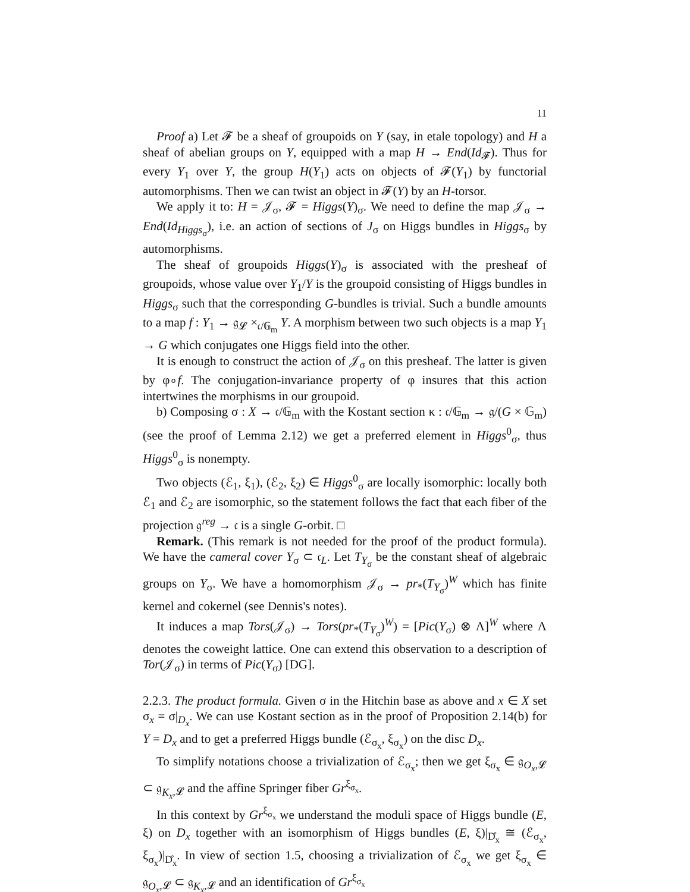11
Proof a) Let 𝓕 be a sheaf of groupoids on Y (say, in etale topology) and H a sheaf of abelian groups on Y, equipped with a map H → End(Id<sub>𝓕</sub>). Thus for every Y<sub>1</sub> over Y, the group H(Y<sub>1</sub>) acts on objects of 𝓕(Y<sub>1</sub>) by functorial automorphisms. Then we can twist an object in 𝓕(Y) by an H-torsor.
We apply it to: H = 𝒥<sub>σ</sub>, 𝓕 = Higgs(Y)<sub>σ</sub>. We need to define the map 𝒥<sub>σ</sub> → End(Id<sub>Higgs<sub>σ</sub></sub>), i.e. an action of sections of J<sub>σ</sub> on Higgs bundles in Higgs<sub>σ</sub> by automorphisms.
The sheaf of groupoids Higgs(Y)<sub>σ</sub> is associated with the presheaf of groupoids, whose value over Y<sub>1</sub>/Y is the groupoid consisting of Higgs bundles in Higgs<sub>σ</sub> such that the corresponding G-bundles is trivial. Such a bundle amounts to a map f : Y<sub>1</sub> → 𝔤<sub>𝓛</sub> ×<sub>𝔠/𝔾<sub>m</sub></sub> Y. A morphism between two such objects is a map Y<sub>1</sub> → G which conjugates one Higgs field into the other.
It is enough to construct the action of 𝒥<sub>σ</sub> on this presheaf. The latter is given by φ∘f. The conjugation-invariance property of φ insures that this action intertwines the morphisms in our groupoid.
b) Composing σ : X → 𝔠/𝔾<sub>m</sub> with the Kostant section κ : 𝔠/𝔾<sub>m</sub> → 𝔤/(G × 𝔾<sub>m</sub>) (see the proof of Lemma 2.12) we get a preferred element in Higgs<sup>0</sup><sub>σ</sub>, thus Higgs<sup>0</sup><sub>σ</sub> is nonempty.
Two objects (ℰ<sub>1</sub>, ξ<sub>1</sub>), (ℰ<sub>2</sub>, ξ<sub>2</sub>) ∈ Higgs<sup>0</sup><sub>σ</sub> are locally isomorphic: locally both ℰ<sub>1</sub> and ℰ<sub>2</sub> are isomorphic, so the statement follows the fact that each fiber of the projection 𝔤<sup>reg</sup> → 𝔠 is a single G-orbit. □
Remark. (This remark is not needed for the proof of the product formula). We have the cameral cover Y<sub>σ</sub> ⊂ 𝔠<sub>L</sub>. Let T<sub>Y<sub>σ</sub></sub> be the constant sheaf of algebraic groups on Y<sub>σ</sub>. We have a homomorphism 𝒥<sub>σ</sub> → pr<sub>*</sub>(T<sub>Y<sub>σ</sub></sub>)<sup>W</sup> which has finite kernel and cokernel (see Dennis's notes).
It induces a map Tors(𝒥<sub>σ</sub>) → Tors(pr<sub>*</sub>(T<sub>Y<sub>σ</sub></sub>)<sup>W</sup>) = [Pic(Y<sub>σ</sub>) ⊗ Λ]<sup>W</sup> where Λ denotes the coweight lattice. One can extend this observation to a description of Tor(𝒥<sub>σ</sub>) in terms of Pic(Y<sub>σ</sub>) [DG].
2.2.3. The product formula. Given σ in the Hitchin base as above and x ∈ X set σ<sub>x</sub> = σ|<sub>D<sub>x</sub></sub>. We can use Kostant section as in the proof of Proposition 2.14(b) for Y = D<sub>x</sub> and to get a preferred Higgs bundle (ℰ<sub>σ<sub>x</sub></sub>, ξ<sub>σ<sub>x</sub></sub>) on the disc D<sub>x</sub>.
To simplify notations choose a trivialization of ℰ<sub>σ<sub>x</sub></sub>; then we get ξ<sub>σ<sub>x</sub></sub> ∈ 𝔤<sub>O<sub>x</sub>,𝓛</sub> ⊂ 𝔤<sub>K<sub>x</sub>,𝓛</sub> and the affine Springer fiber Gr<sup>ξ<sub>σ<sub>x</sub></sub></sup>.
In this context by Gr<sup>ξ<sub>σ<sub>x</sub></sub></sup> we understand the moduli space of Higgs bundle (E, ξ) on D<sub>x</sub> together with an isomorphism of Higgs bundles (E, ξ)|<sub>D̊<sub>x</sub></sub> ≅ (ℰ<sub>σ<sub>x</sub></sub>, ξ<sub>σ<sub>x</sub></sub>)|<sub>D̊<sub>x</sub></sub>. In view of section 1.5, choosing a trivialization of ℰ<sub>σ<sub>x</sub></sub> we get ξ<sub>σ<sub>x</sub></sub> ∈ 𝔤<sub>O<sub>x</sub>,𝓛</sub> ⊂ 𝔤<sub>K<sub>x</sub>,𝓛</sub> and an identification of Gr<sup>ξ<sub>σ<sub>x</sub></sub></sup>